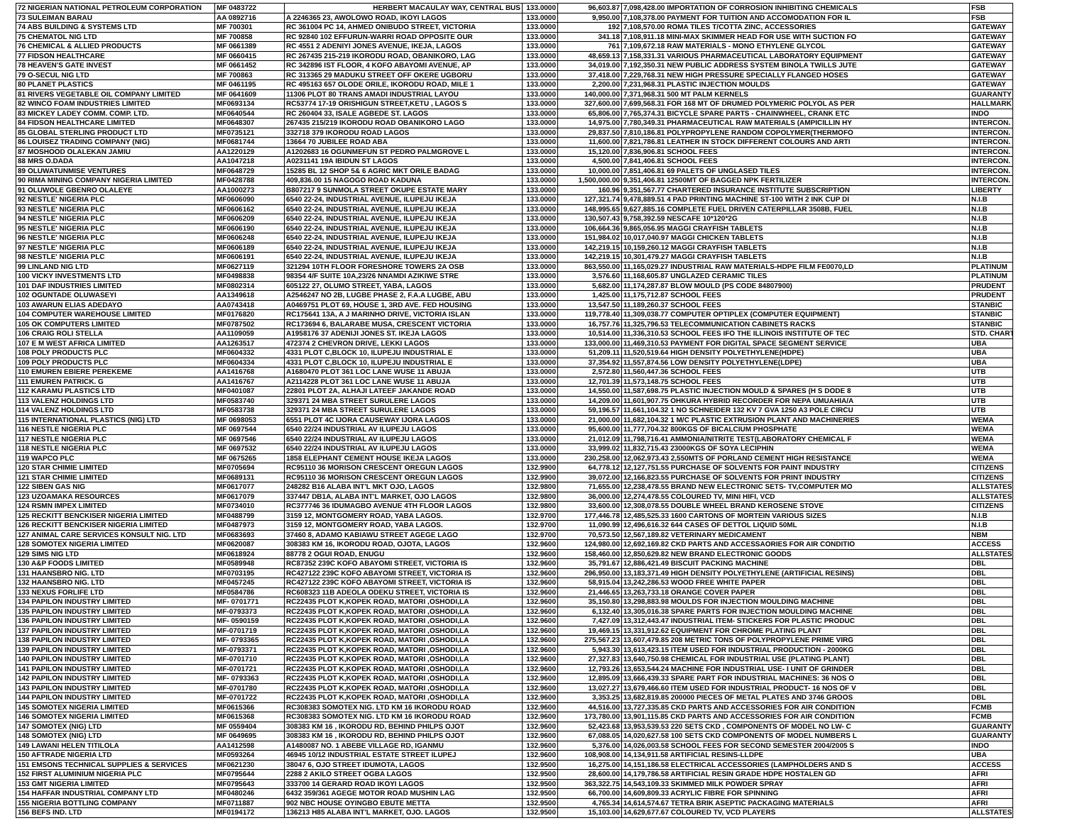| 72 NIGERIAN NATIONAL PETROLEUM CORPORATION | MF 0483722 | HERBERT MACAULAY WAY, CENTRAL BUS | 133.0000 | 96,603.87 | 7,098,428.00 IMPORTATION OF CORROSION INHIBITING CHEMICALS | FSB |
| 73 SULEIMAN BARAU | AA 0892716 | A 2246365 23, AWOLOWO ROAD, IKOYI LAGOS | 133.0000 | 9,950.00 | 7,108,378.00 PAYMENT FOR TUITION AND ACCOMODATION FOR IL | FSB |
| 74 ABS BUILDING & SYSTEMS LTD | MF 700301 | RC 361004 PC 14, AHMED ONIBUDO STREET, VICTORIA | 133.0000 | 192 | 7,108,570.00 ROMA TILES T/COTTA ZINC, ACCESSORIES | GATEWAY |
| 75 CHEMATOL NIG LTD | MF 700858 | RC 92840 102 EFFURUN-WARRI ROAD OPPOSITE OUR | 133.0000 | 341.18 | 7,108,911.18 MINI-MAX SKIMMER HEAD FOR USE WITH SUCTION FO | GATEWAY |
| 76 CHEMICAL & ALLIED PRODUCTS | MF 0661389 | RC 4551 2 ADENIYI JONES AVENUE, IKEJA, LAGOS | 133.0000 | 761 | 7,109,672.18 RAW MATERIALS - MONO ETHYLENE GLYCOL | GATEWAY |
| 77 FIDSON HEALTHCARE | MF 0660415 | RC 267435 215-219 IKORODU ROAD, OBANIKORO, LAG | 133.0000 | 48,659.13 | 7,158,331.31 VARIOUS PHARMACEUTICAL LABORATORY EQUIPMENT | GATEWAY |
| 78 HEAVEN'S GATE INVEST | MF 0661452 | RC 342896 IST FLOOR, 4 KOFO ABAYOMI AVENUE, AP | 133.0000 | 34,019.00 | 7,192,350.31 NEW PUBLIC ADDRESS SYSTEM BINOLA TWILLS JUTE | GATEWAY |
| 79 O-SECUL NIG LTD | MF 700863 | RC 313365 29 MADUKU STREET OFF OKERE UGBORU | 133.0000 | 37,418.00 | 7,229,768.31 NEW HIGH PRESSURE SPECIALLY FLANGED HOSES | GATEWAY |
| 80 PLANET PLASTICS | MF 0461195 | RC 495163 657 OLODE ORILE, IKORODU ROAD, MILE 1 | 133.0000 | 2,200.00 | 7,231,968.31 PLASTIC INJECTION MOULDS | GATEWAY |
| 81 RIVERS VEGETABLE OIL COMPANY LIMITED | MF 0641609 | 11306 PLOT 80 TRANS AMADI INDUSTRIAL LAYOU | 133.0000 | 140,000.00 | 7,371,968.31 500 MT PALM KERNELS | GUARANTY |
| 82 WINCO FOAM INDUSTRIES LIMITED | MF0693134 | RC53774 17-19 ORISHIGUN STREET,KETU , LAGOS S | 133.0000 | 327,600.00 | 7,699,568.31 FOR 168 MT OF DRUMED POLYMERIC POLYOL AS PER | HALLMARK |
| 83 MICKEY LADEY COMM. COMP. LTD. | MF0640544 | RC 260404 33, ISALE AGBEDE ST. LAGOS | 133.0000 | 65,806.00 | 7,765,374.31 BICYCLE SPARE PARTS - CHAINWHEEL, CRANK ETC | INDO |
| 84 FIDSON HEALTHCARE LIMITED | MF0648307 | 267435 215/219 IKORODU ROAD OBANIKORO LAGO | 133.0000 | 14,975.00 | 7,780,349.31 PHARMACEUTICAL RAW MATERIALS (AMPICILLIN HY | INTERCON. |
| 85 GLOBAL STERLING PRODUCT LTD | MF0735121 | 332718 379 IKORODU ROAD LAGOS | 133.0000 | 29,837.50 | 7,810,186.81 POLYPROPYLENE RANDOM COPOLYMER(THERMOFO | INTERCON. |
| 86 LOUISEZ TRADING COMPANY (NIG) | MF0681744 | 13664 70 JUBILEE ROAD ABA | 133.0000 | 11,600.00 | 7,821,786.81 LEATHER IN STOCK DIFFERENT COLOURS AND ARTI | INTERCON. |
| 87 MOSHOOD OLALEKAN JAMIU | AA1220129 | A1202683 16 OGUNMEFUN ST PEDRO PALMGROVE L | 133.0000 | 15,120.00 | 7,836,906.81 SCHOOL FEES | INTERCON. |
| 88 MRS O.DADA | AA1047218 | A0231141 19A IBIDUN ST LAGOS | 133.0000 | 4,500.00 | 7,841,406.81 SCHOOL FEES | INTERCON. |
| 89 OLUWATUNMISE VENTURES | MF0648729 | 15285 BL 12 SHOP 5& 6 AGRIC MKT ORILE BADAG | 133.0000 | 10,000.00 | 7,851,406.81 69 PALETS OF UNGLASED TILES | INTERCON. |
| 90 RIMA MINING COMPANY NIGERIA LIMITED | MF0428788 | 409,836.00 15 NAGOGO ROAD KADUNA | 133.0000 | 1,500,000.00 | 9,351,406.81 12500MT OF BAGGED NPK FERTILIZER | INTERCON. |
| 91 OLUWOLE GBENRO OLALEYE | AA1000273 | B807217 9 SUNMOLA STREET OKUPE ESTATE MARY | 133.0000 | 160.96 | 9,351,567.77 CHARTERED INSURANCE INSTITUTE SUBSCRIPTION | LIBERTY |
| 92 NESTLE' NIGERIA PLC | MF0606090 | 6540 22-24, INDUSTRIAL AVENUE, ILUPEJU IKEJA | 133.0000 | 127,321.74 | 9,478,889.51 4 PAD PRINTING MACHINE ST-100 WITH 2 INK CUP DI | N.I.B |
| 93 NESTLE' NIGERIA PLC | MF0606162 | 6540 22-24, INDUSTRIAL AVENUE, ILUPEJU IKEJA | 133.0000 | 148,995.65 | 9,627,885.16 COMPLETE FUEL DRIVEN CATERPILLAR 3508B, FUEL | N.I.B |
| 94 NESTLE' NIGERIA PLC | MF0606209 | 6540 22-24, INDUSTRIAL AVENUE, ILUPEJU IKEJA | 133.0000 | 130,507.43 | 9,758,392.59 NESCAFE 10*120*2G | N.I.B |
| 95 NESTLE' NIGERIA PLC | MF0606190 | 6540 22-24, INDUSTRIAL AVENUE, ILUPEJU IKEJA | 133.0000 | 106,664.36 | 9,865,056.95 MAGGI CRAYFISH TABLETS | N.I.B |
| 96 NESTLE' NIGERIA PLC | MF0606248 | 6540 22-24, INDUSTRIAL AVENUE, ILUPEJU IKEJA | 133.0000 | 151,984.02 | 10,017,040.97 MAGGI CHICKEN TABLETS | N.I.B |
| 97 NESTLE' NIGERIA PLC | MF0606189 | 6540 22-24, INDUSTRIAL AVENUE, ILUPEJU IKEJA | 133.0000 | 142,219.15 | 10,159,260.12 MAGGI CRAYFISH TABLETS | N.I.B |
| 98 NESTLE' NIGERIA PLC | MF0606191 | 6540 22-24, INDUSTRIAL AVENUE, ILUPEJU IKEJA | 133.0000 | 142,219.15 | 10,301,479.27 MAGGI CRAYFISH TABLETS | N.I.B |
| 99 LINLAND NIG LTD | MF0627119 | 321294 10TH FLOOR FORESHORE TOWERS 2A OSB | 133.0000 | 863,550.00 | 11,165,029.27 INDUSTRIAL RAW MATERIALS-HDPE FILM FE0070,LD | PLATINUM |
| 100 VICKY INVESTMENTS LTD | MF0498838 | 98354 4/F SUITE 10A,23/26 NNAMDI AZIKIWE STRE | 133.0000 | 3,576.60 | 11,168,605.87 UNGLAZED CERAMIC TILES | PLATINUM |
| 101 DAF INDUSTRIES LIMITED | MF0802314 | 605122 27, OLUMO STREET, YABA, LAGOS | 133.0000 | 5,682.00 | 11,174,287.87 BLOW MOULD (PS CODE 84807900) | PRUDENT |
| 102 OGUNTADE OLUWASEYI | AA1349618 | A2546247 NO 2B, LUGBE PHASE 2, F.A.A LUGBE, ABU | 133.0000 | 1,425.00 | 11,175,712.87 SCHOOL FEES | PRUDENT |
| 103 AWARUN ELIAS ADEDAYO | AA0743418 | A0469751 PLOT 69, HOUSE 1, 3RD AVE. FED HOUSING | 133.0000 | 13,547.50 | 11,189,260.37 SCHOOL FEES | STANBIC |
| 104 COMPUTER WAREHOUSE LIMITED | MF0176820 | RC175641 13A, A J MARINHO DRIVE, VICTORIA ISLAN | 133.0000 | 119,778.40 | 11,309,038.77 COMPUTER OPTIPLEX (COMPUTER EQUIPMENT) | STANBIC |
| 105 OK COMPUTERS LIMITED | MF0787502 | RC173694 6, BALARABE MUSA, CRESCENT VICTORIA | 133.0000 | 16,757.76 | 11,325,796.53 TELECOMMUNICATION CABINETS RACKS | STANBIC |
| 106 CRAIG ROLI STELLA | AA1109059 | A1958176 37 ADENIJI JONES ST. IKEJA LAGOS | 133.0000 | 10,514.00 | 11,336,310.53 SCHOOL FEES IFO THE ILLINOIS INSTITUTE OF TEC | STD. CHART. |
| 107 E M WEST AFRICA LIMITED | AA1263517 | 472374 2 CHEVRON DRIVE, LEKKI LAGOS | 133.0000 | 133,000.00 | 11,469,310.53 PAYMENT FOR DIGITAL SPACE SEGMENT SERVICE | UBA |
| 108 POLY PRODUCTS PLC | MF0604332 | 4331 PLOT C,BLOCK 10, ILUPEJU INDUSTRIAL E | 133.0000 | 51,209.11 | 11,520,519.64 HIGH DENSITY POLYETHYLENE(HDPE) | UBA |
| 109 POLY PRODUCTS PLC | MF0604334 | 4331 PLOT C,BLOCK 10, ILUPEJU INDUSTRIAL E | 133.0000 | 37,354.92 | 11,557,874.56 LOW DENSITY POLYETHYLENE(LDPE) | UBA |
| 110 EMUREN EBIERE PEREKEME | AA1416768 | A1680470 PLOT 361 LOC LANE WUSE 11 ABUJA | 133.0000 | 2,572.80 | 11,560,447.36 SCHOOL FEES | UTB |
| 111 EMUREN PATRICK. G | AA1416767 | A2114228 PLOT 361 LOC LANE WUSE 11 ABUJA | 133.0000 | 12,701.39 | 11,573,148.75 SCHOOL FEES | UTB |
| 112 KARAMU PLASTICS LTD | MF0401087 | 22801 PLOT 2A, ALHAJI LATEEF JAKANDE ROAD | 133.0000 | 14,550.00 | 11,587,698.75 PLASTIC INJECTION MOULD & SPARES (H S DODE 8 | UTB |
| 113 VALENZ HOLDINGS LTD | MF0583740 | 329371 24 MBA STREET SURULERE LAGOS | 133.0000 | 14,209.00 | 11,601,907.75 OHKURA HYBRID RECORDER FOR NEPA UMUAHIA/A | UTB |
| 114 VALENZ HOLDINGS LTD | MF0583738 | 329371 24 MBA STREET SURULERE LAGOS | 133.0000 | 59,196.57 | 11,661,104.32 1 NO SCHNEIDER 132 KV 7 GVA 1250 A3 POLE CIRCU | UTB |
| 115 INTERNATIONAL PLASTICS (NIG) LTD | MF 0698053 | 6551 PLOT 4C IJORA CAUSEWAY IJORA LAGOS | 133.0000 | 21,000.00 | 11,682,104.32 1 M/C PLASTIC EXTRUSION PLANT AND MACHINERIES | WEMA |
| 116 NESTLE NIGERIA PLC | MF 0697544 | 6540 22/24 INDUSTRIAL AV ILUPEJU LAGOS | 133.0000 | 95,600.00 | 11,777,704.32 800KGS OF BICALCIUM PHOSPHATE | WEMA |
| 117 NESTLE NIGERIA PLC | MF 0697546 | 6540 22/24 INDUSTRIAL AV ILUPEJU LAGOS | 133.0000 | 21,012.09 | 11,798,716.41 AMMONIA/NITRITE TEST(LABORATORY CHEMICAL F | WEMA |
| 118 NESTLE NIGERIA PLC | MF 0697532 | 6540 22/24 INDUSTRIAL AV ILUPEJU LAGOS | 133.0000 | 33,999.02 | 11,832,715.43 23000KGS OF SOYA LECIPHIN | WEMA |
| 119 WAPCO PLC | MF 0675265 | 1858 ELEPHANT CEMENT HOUSE IKEJA LAGOS | 133.0000 | 230,258.00 | 12,062,973.43 2,550MTS OF PORLAND CEMENT HIGH RESISTANCE | WEMA |
| 120 STAR CHIMIE LIMITED | MF0705694 | RC95110 36 MORISON CRESCENT OREGUN LAGOS | 132.9900 | 64,778.12 | 12,127,751.55 PURCHASE OF SOLVENTS FOR PAINT INDUSTRY | CITIZENS |
| 121 STAR CHIMIE LIMITED | MF0689131 | RC95110 36 MORISON CRESCENT OREGUN LAGOS | 132.9900 | 39,072.00 | 12,166,823.55 PURCHASE OF SOLVENTS FOR PRINT INDUSTRY | CITIZENS |
| 122 SIBEN GAS NIG | MF0617077 | 248282 B16 ALABA INT'L MKT OJO, LAGOS | 132.9800 | 71,655.00 | 12,238,478.55 BRAND NEW ELECTRONIC SETS- TV,COMPUTER MO | ALLSTATES |
| 123 UZOAMAKA RESOURCES | MF0617079 | 337447 DB1A, ALABA INT'L MARKET, OJO LAGOS | 132.9800 | 36,000.00 | 12,274,478.55 COLOURED TV, MINI HIFI, VCD | ALLSTATES |
| 124 RSMN IMPEX LIMITED | MF0734010 | RC377746 36 IDUMAGBO AVENUE 4TH FLOOR LAGOS | 132.9800 | 33,600.00 | 12,308,078.55 DOUBLE WHEEL BRAND KEROSENE STOVE | CITIZENS |
| 125 RECKITT BENCKISER NIGERIA LIMITED | MF0488799 | 3159 12, MONTGOMERY ROAD, YABA LAGOS. | 132.9700 | 177,446.78 | 12,485,525.33 1600 CARTONS OF MORTEIN VARIOUS SIZES | N.I.B |
| 126 RECKITT BENCKISER NIGERIA LIMITED | MF0487973 | 3159 12, MONTGOMERY ROAD, YABA LAGOS. | 132.9700 | 11,090.99 | 12,496,616.32 644 CASES OF DETTOL LIQUID 50ML | N.I.B |
| 127 ANIMAL CARE SERVICES KONSULT NIG. LTD | MF0683693 | 37460 8, ADAMO KABIAWU STREET AGEGE LAGO | 132.9700 | 70,573.50 | 12,567,189.82 VETERINARY MEDICAMENT | NBM |
| 128 SOMOTEX NIGERIA LIMITED | MF0620087 | 308383 KM 16, IKORODU ROAD, OJOTA, LAGOS | 132.9600 | 124,980.00 | 12,692,169.82 CKD PARTS AND ACCESSAORIES FOR AIR CONDITIO | ACCESS |
| 129 SIMS NIG LTD | MF0618924 | 88778 2 OGUI ROAD, ENUGU | 132.9600 | 158,460.00 | 12,850,629.82 NEW BRAND ELECTRONIC GOODS | ALLSTATES |
| 130 A&P FOODS LIMITED | MF0589948 | RC87352 239C KOFO ABAYOMI STREET, VICTORIA IS | 132.9600 | 35,791.67 | 12,886,421.49 BISCUIT PACKING MACHINE | DBL |
| 131 HAANSBRO NIG. LTD | MF0703195 | RC427122 239C KOFO ABAYOMI STREET, VICTORIA IS | 132.9600 | 296,950.00 | 13,183,371.49 HIGH DENSITY POLYETHYLENE (ARTIFICIAL RESINS) | DBL |
| 132 HAANSBRO NIG. LTD | MF0457245 | RC427122 239C KOFO ABAYOMI STREET, VICTORIA IS | 132.9600 | 58,915.04 | 13,242,286.53 WOOD FREE WHITE PAPER | DBL |
| 133 NEXUS FORLIFE LTD | MF0584786 | RC608323 11B ADEOLA ODEKU STREET, VICTORIA IS | 132.9600 | 21,446.65 | 13,263,733.18 ORANGE COVER PAPER | DBL |
| 134 PAPILON INDUSTRY LIMITED | MF- 0701771 | RC22435 PLOT K,KOPEK ROAD, MATORI ,OSHODI,LA | 132.9600 | 35,150.80 | 13,298,883.98 MOULDS FOR INJECTION MOULDING MACHINE | DBL |
| 135 PAPILON INDUSTRY LIMITED | MF-0793373 | RC22435 PLOT K,KOPEK ROAD, MATORI ,OSHODI,LA | 132.9600 | 6,132.40 | 13,305,016.38 SPARE PARTS FOR INJECTION MOULDING MACHINE | DBL |
| 136 PAPILON INDUSTRY LIMITED | MF- 0590159 | RC22435 PLOT K,KOPEK ROAD, MATORI ,OSHODI,LA | 132.9600 | 7,427.09 | 13,312,443.47 INDUSTRIAL ITEM- STICKERS FOR PLASTIC PRODUC | DBL |
| 137 PAPILON INDUSTRY LIMITED | MF-0701719 | RC22435 PLOT K,KOPEK ROAD, MATORI ,OSHODI,LA | 132.9600 | 19,469.15 | 13,331,912.62 EQUIPMENT FOR CHROME PLATING PLANT | DBL |
| 138 PAPILON INDUSTRY LIMITED | MF- 0793365 | RC22435 PLOT K,KOPEK ROAD, MATORI ,OSHODI,LA | 132.9600 | 275,567.23 | 13,607,479.85 208 METRIC TONS OF POLYPROPYLENE PRIME VIRG | DBL |
| 139 PAPILON INDUSTRY LIMITED | MF-0793371 | RC22435 PLOT K,KOPEK ROAD, MATORI ,OSHODI,LA | 132.9600 | 5,943.30 | 13,613,423.15 ITEM USED FOR INDUSTRIAL PRODUCTION - 2000KG | DBL |
| 140 PAPILON INDUSTRY LIMITED | MF-0701710 | RC22435 PLOT K,KOPEK ROAD, MATORI ,OSHODI,LA | 132.9600 | 27,327.83 | 13,640,750.98 CHEMICAL FOR INDUSTRIAL USE (PLATING PLANT) | DBL |
| 141 PAPILON INDUSTRY LIMITED | MF-0701721 | RC22435 PLOT K,KOPEK ROAD, MATORI ,OSHODI,LA | 132.9600 | 12,793.26 | 13,653,544.24 MACHINE FOR INDUSTRIAL USE- I UNIT OF GRINDER | DBL |
| 142 PAPILON INDUSTRY LIMITED | MF- 0793363 | RC22435 PLOT K,KOPEK ROAD, MATORI ,OSHODI,LA | 132.9600 | 12,895.09 | 13,666,439.33 SPARE PART FOR INDUSTRIAL MACHINES: 36 NOS O | DBL |
| 143 PAPILON INDUSTRY LIMITED | MF-0701780 | RC22435 PLOT K,KOPEK ROAD, MATORI ,OSHODI,LA | 132.9600 | 13,027.27 | 13,679,466.60 ITEM USED FOR INDUSTRIAL PRODUCT- 16 NOS OF V | DBL |
| 144 PAPILON INDUSTRY LIMITED | MF-0701722 | RC22435 PLOT K,KOPEK ROAD, MATORI ,OSHODI,LA | 132.9600 | 3,353.25 | 13,682,819.85 200000 PIECES OF METAL PLATES AND 3746 GROOS | DBL |
| 145 SOMOTEX NIGERIA LIMITED | MF0615366 | RC308383 SOMOTEX NIG. LTD KM 16 IKORODU ROAD | 132.9600 | 44,516.00 | 13,727,335.85 CKD PARTS AND ACCESSORIES FOR AIR CONDITION | FCMB |
| 146 SOMOTEX NIGERIA LIMITED | MF0615368 | RC308383 SOMOTEX NIG. LTD KM 16 IKORODU ROAD | 132.9600 | 173,780.00 | 13,901,115.85 CKD PARTS AND ACCESSORIES FOR AIR CONDITION | FCMB |
| 147 SOMOTEX (NIG) LTD | MF 0559404 | 308383 KM 16 , IKORODU RD, BEHIND PHILPS OJOT | 132.9600 | 52,423.68 | 13,953,539.53 220 SETS CKD , COMPONENTS OF MODEL NO LW- C | GUARANTY |
| 148 SOMOTEX (NIG) LTD | MF 0649695 | 308383 KM 16 , IKORODU RD, BEHIND PHILPS OJOT | 132.9600 | 67,088.05 | 14,020,627.58 100 SETS CKD COMPONENTS OF MODEL NUMBERS L | GUARANTY |
| 149 LAWANI HELEN TITILOLA | AA1412598 | A1480087 NO. 1 ABEBE VILLAGE RD, IGANMU | 132.9600 | 5,376.00 | 14,026,003.58 SCHOOL FEES FOR SECOND SEMESTER 2004/2005 S | INDO |
| 150 AFTRADE NIGERIA LTD | MF0593264 | 46945 10/12 INDUSTRIAL ESTATE STREET ILUPEJ | 132.9600 | 108,908.00 | 14,134,911.58 ARTIFICIAL RESINS-LLDPE | UBA |
| 151 EMSONS TECHNICAL SUPPLIES & SERVICES | MF0621230 | 38047 6, OJO STREET IDUMOTA, LAGOS | 132.9500 | 16,275.00 | 14,151,186.58 ELECTRICAL ACCESSORIES (LAMPHOLDERS AND S | ACCESS |
| 152 FIRST ALUMINIUM NIGERIA PLC | MF0795644 | 2288 2 AKILO STREET OGBA LAGOS | 132.9500 | 28,600.00 | 14,179,786.58 ARTIFICIAL RESIN GRADE HDPE HOSTALEN GD | AFRI |
| 153 GMT NIGERIA LIMITED | MF0795643 | 333700 14 GERARD ROAD IKOYI LAGOS | 132.9500 | 363,322.75 | 14,543,109.33 SKIMMED MILK POWDER SPRAY | AFRI |
| 154 HAFFAR INDUSTRIAL COMPANY LTD | MF0480246 | 6432 359/361 AGEGE MOTOR ROAD MUSHIN LAG | 132.9500 | 66,700.00 | 14,609,809.33 ACRYLIC FIBRE FOR SPINNING | AFRI |
| 155 NIGERIA BOTTLING COMPANY | MF0711887 | 902 NBC HOUSE OYINGBO EBUTE METTA | 132.9500 | 4,765.34 | 14,614,574.67 TETRA BRIK ASEPTIC PACKAGING MATERIALS | AFRI |
| 156 BEFS IND. LTD | MF0194172 | 136213 H85 ALABA INT'L MARKET, OJO. LAGOS | 132.9500 | 15,103.00 | 14,629,677.67 COLOURED TV, VCD PLAYERS | ALLSTATES |